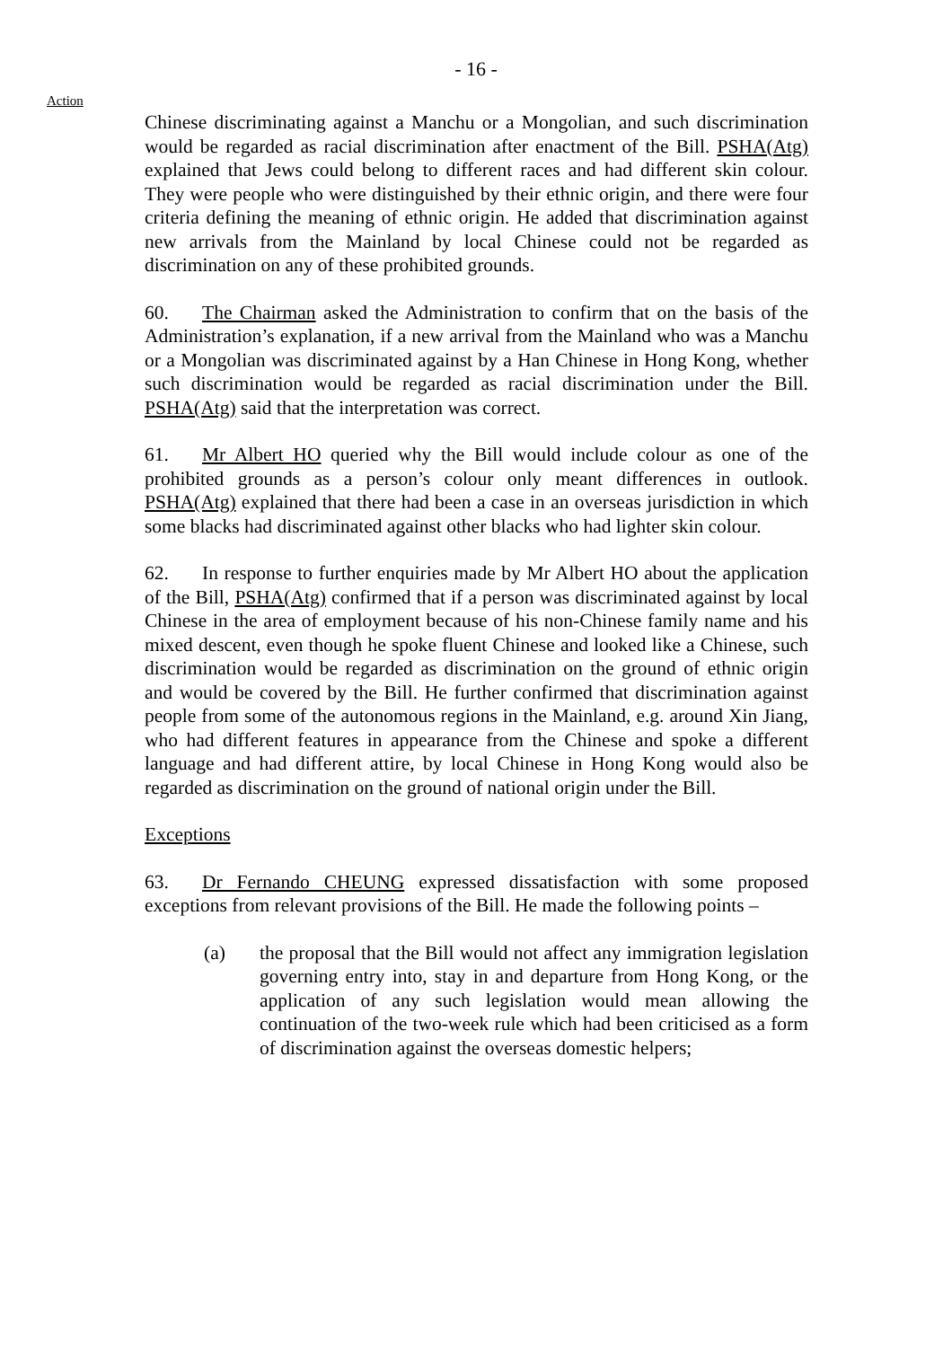- 16 -
Action
Chinese discriminating against a Manchu or a Mongolian, and such discrimination would be regarded as racial discrimination after enactment of the Bill. PSHA(Atg) explained that Jews could belong to different races and had different skin colour. They were people who were distinguished by their ethnic origin, and there were four criteria defining the meaning of ethnic origin. He added that discrimination against new arrivals from the Mainland by local Chinese could not be regarded as discrimination on any of these prohibited grounds.
60. The Chairman asked the Administration to confirm that on the basis of the Administration’s explanation, if a new arrival from the Mainland who was a Manchu or a Mongolian was discriminated against by a Han Chinese in Hong Kong, whether such discrimination would be regarded as racial discrimination under the Bill. PSHA(Atg) said that the interpretation was correct.
61. Mr Albert HO queried why the Bill would include colour as one of the prohibited grounds as a person’s colour only meant differences in outlook. PSHA(Atg) explained that there had been a case in an overseas jurisdiction in which some blacks had discriminated against other blacks who had lighter skin colour.
62. In response to further enquiries made by Mr Albert HO about the application of the Bill, PSHA(Atg) confirmed that if a person was discriminated against by local Chinese in the area of employment because of his non-Chinese family name and his mixed descent, even though he spoke fluent Chinese and looked like a Chinese, such discrimination would be regarded as discrimination on the ground of ethnic origin and would be covered by the Bill. He further confirmed that discrimination against people from some of the autonomous regions in the Mainland, e.g. around Xin Jiang, who had different features in appearance from the Chinese and spoke a different language and had different attire, by local Chinese in Hong Kong would also be regarded as discrimination on the ground of national origin under the Bill.
Exceptions
63. Dr Fernando CHEUNG expressed dissatisfaction with some proposed exceptions from relevant provisions of the Bill. He made the following points –
(a) the proposal that the Bill would not affect any immigration legislation governing entry into, stay in and departure from Hong Kong, or the application of any such legislation would mean allowing the continuation of the two-week rule which had been criticised as a form of discrimination against the overseas domestic helpers;